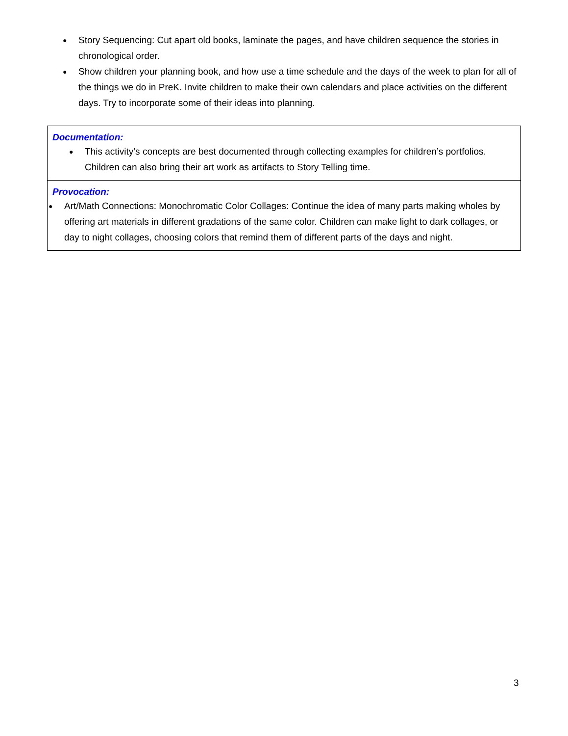● Story Sequencing: Cut apart old books, laminate the pages, and have children sequence the stories in chronological order.
● Show children your planning book, and how use a time schedule and the days of the week to plan for all of the things we do in PreK. Invite children to make their own calendars and place activities on the different days. Try to incorporate some of their ideas into planning.
Documentation:
● This activity’s concepts are best documented through collecting examples for children’s portfolios. Children can also bring their art work as artifacts to Story Telling time.
Provocation:
● Art/Math Connections: Monochromatic Color Collages: Continue the idea of many parts making wholes by offering art materials in different gradations of the same color. Children can make light to dark collages, or day to night collages, choosing colors that remind them of different parts of the days and night.
3